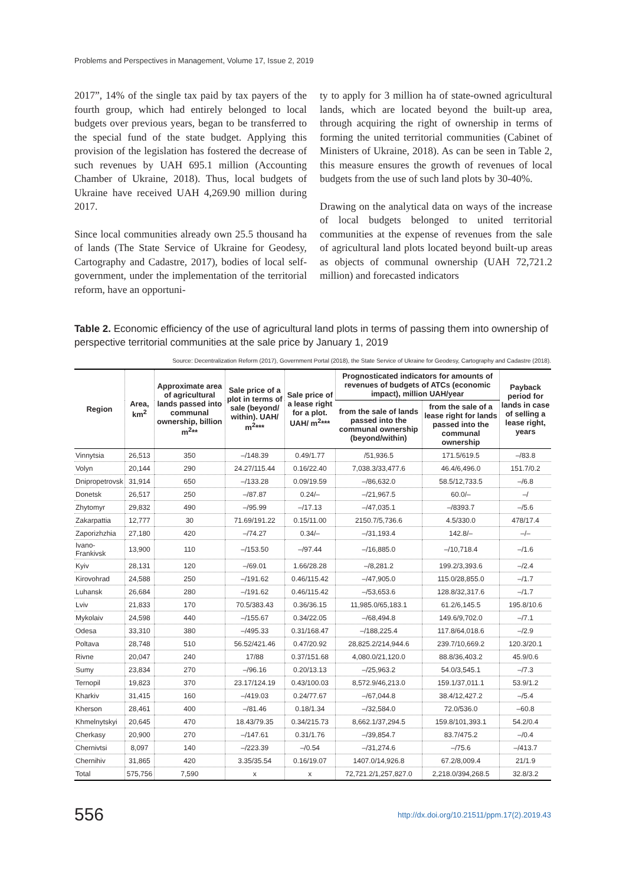Problems and Perspectives in Management, Volume 17, Issue 2, 2019
2017”, 14% of the single tax paid by tax payers of the fourth group, which had entirely belonged to local budgets over previous years, began to be transferred to the special fund of the state budget. Applying this provision of the legislation has fostered the decrease of such revenues by UAH 695.1 million (Accounting Chamber of Ukraine, 2018). Thus, local budgets of Ukraine have received UAH 4,269.90 million during 2017.
Since local communities already own 25.5 thousand ha of lands (The State Service of Ukraine for Geodesy, Cartography and Cadastre, 2017), bodies of local self-government, under the implementation of the territorial reform, have an opportuni-
ty to apply for 3 million ha of state-owned agricultural lands, which are located beyond the built-up area, through acquiring the right of ownership in terms of forming the united territorial communities (Cabinet of Ministers of Ukraine, 2018). As can be seen in Table 2, this measure ensures the growth of revenues of local budgets from the use of such land plots by 30-40%.
Drawing on the analytical data on ways of the increase of local budgets belonged to united territorial communities at the expense of revenues from the sale of agricultural land plots located beyond built-up areas as objects of communal ownership (UAH 72,721.2 million) and forecasted indicators
Table 2. Economic efficiency of the use of agricultural land plots in terms of passing them into ownership of perspective territorial communities at the sale price by January 1, 2019
Source: Decentralization Reform (2017), Government Portal (2018), the State Service of Ukraine for Geodesy, Cartography and Cadastre (2018).
| Region | Area, km<sup>2</sup> | Approximate area of agricultural lands passed into communal ownership, billion m<sup>2</sup>** | Sale price of a plot in terms of sale (beyond/ within). UAH/ m<sup>2</sup>*** | Sale price of a lease right for a plot. UAH/ m<sup>2</sup>*** | Prognosticated indicators for amounts of revenues of budgets of ATCs (economic impact), million UAH/year | | Payback period for lands in case of selling a lease right, years |
| --- | --- | --- | --- | --- | --- | --- | --- |
| | | | | | from the sale of lands passed into the communal ownership (beyond/within) | from the sale of a lease right for lands passed into the communal ownership | |
| Vinnytsia | 26,513 | 350 | –/148.39 | 0.49/1.77 | /51,936.5 | 171.5/619.5 | –/83.8 |
| Volyn | 20,144 | 290 | 24.27/115.44 | 0.16/22.40 | 7,038.3/33,477.6 | 46.4/6,496.0 | 151.7/0.2 |
| Dnipropetrovsk | 31,914 | 650 | –/133.28 | 0.09/19.59 | –/86,632.0 | 58.5/12,733.5 | –/6.8 |
| Donetsk | 26,517 | 250 | –/87.87 | 0.24/– | –/21,967.5 | 60.0/– | –/ |
| Zhytomyr | 29,832 | 490 | –/95.99 | –/17.13 | –/47,035.1 | –/8393.7 | –/5.6 |
| Zakarpattia | 12,777 | 30 | 71.69/191.22 | 0.15/11.00 | 2150.7/5,736.6 | 4.5/330.0 | 478/17.4 |
| Zaporizhzhia | 27,180 | 420 | –/74.27 | 0.34/– | –/31,193.4 | 142.8/– | –/– |
| Ivano-Frankivsk | 13,900 | 110 | –/153.50 | –/97.44 | –/16,885.0 | –/10,718.4 | –/1.6 |
| Kyiv | 28,131 | 120 | –/69.01 | 1.66/28.28 | –/8,281.2 | 199.2/3,393.6 | –/2.4 |
| Kirovohrad | 24,588 | 250 | –/191.62 | 0.46/115.42 | –/47,905.0 | 115.0/28,855.0 | –/1.7 |
| Luhansk | 26,684 | 280 | –/191.62 | 0.46/115.42 | –/53,653.6 | 128.8/32,317.6 | –/1.7 |
| Lviv | 21,833 | 170 | 70.5/383.43 | 0.36/36.15 | 11,985.0/65,183.1 | 61.2/6,145.5 | 195.8/10.6 |
| Mykolaiv | 24,598 | 440 | –/155.67 | 0.34/22.05 | –/68,494.8 | 149.6/9,702.0 | –/7.1 |
| Odesa | 33,310 | 380 | –/495.33 | 0.31/168.47 | –/188,225.4 | 117.8/64,018.6 | –/2.9 |
| Poltava | 28,748 | 510 | 56.52/421.46 | 0.47/20.92 | 28,825.2/214,944.6 | 239.7/10,669.2 | 120.3/20.1 |
| Rivne | 20,047 | 240 | 17/88 | 0.37/151.68 | 4,080.0/21,120.0 | 88.8/36,403.2 | 45.9/0.6 |
| Sumy | 23,834 | 270 | –/96.16 | 0.20/13.13 | –/25,963.2 | 54.0/3,545.1 | –/7.3 |
| Ternopil | 19,823 | 370 | 23.17/124.19 | 0.43/100.03 | 8,572.9/46,213.0 | 159.1/37,011.1 | 53.9/1.2 |
| Kharkiv | 31,415 | 160 | –/419.03 | 0.24/77.67 | –/67,044.8 | 38.4/12,427.2 | –/5.4 |
| Kherson | 28,461 | 400 | –/81.46 | 0.18/1.34 | –/32,584.0 | 72.0/536.0 | –60.8 |
| Khmelnytskyi | 20,645 | 470 | 18.43/79.35 | 0.34/215.73 | 8,662.1/37,294.5 | 159.8/101,393.1 | 54.2/0.4 |
| Cherkasy | 20,900 | 270 | –/147.61 | 0.31/1.76 | –/39,854.7 | 83.7/475.2 | –/0.4 |
| Chernivtsi | 8,097 | 140 | –/223.39 | –/0.54 | –/31,274.6 | –/75.6 | –/413.7 |
| Chernihiv | 31,865 | 420 | 3.35/35.54 | 0.16/19.07 | 1407.0/14,926.8 | 67.2/8,009.4 | 21/1.9 |
| Total | 575,756 | 7,590 | x | x | 72,721.2/1,257,827.0 | 2,218.0/394,268.5 | 32.8/3.2 |
556 http://dx.doi.org/10.21511/ppm.17(2).2019.43